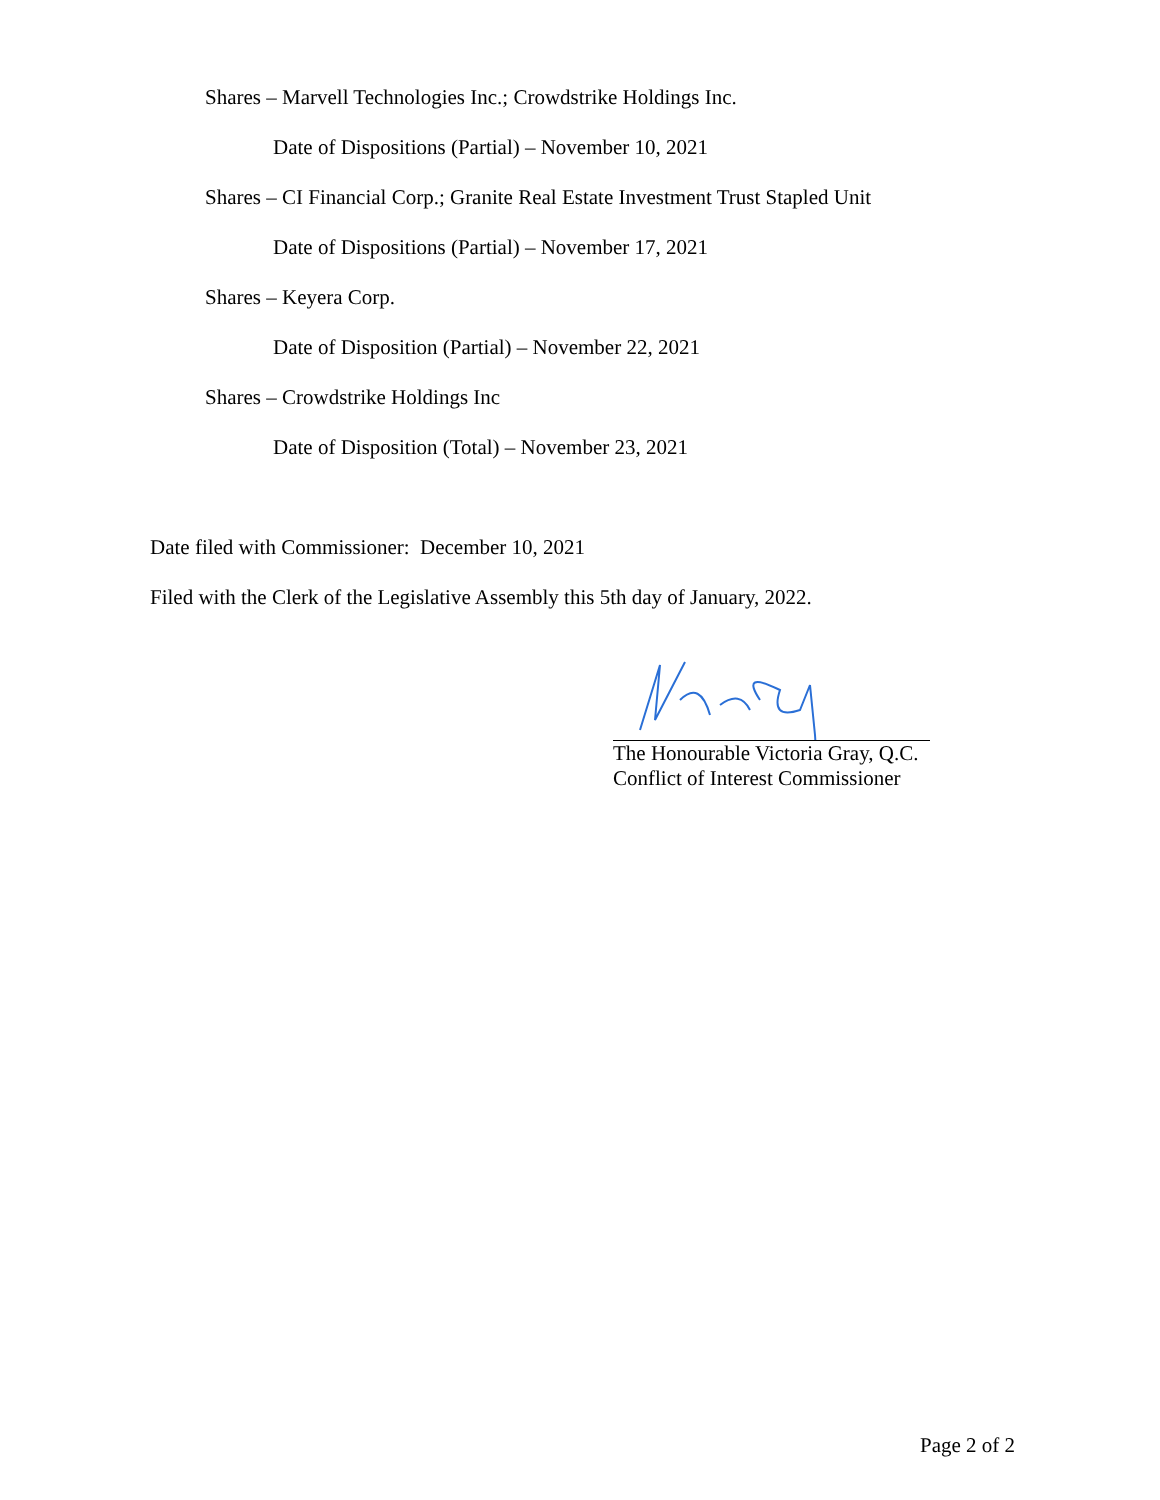Shares – Marvell Technologies Inc.; Crowdstrike Holdings Inc.
Date of Dispositions (Partial) – November 10, 2021
Shares – CI Financial Corp.; Granite Real Estate Investment Trust Stapled Unit
Date of Dispositions (Partial) – November 17, 2021
Shares – Keyera Corp.
Date of Disposition (Partial) – November 22, 2021
Shares – Crowdstrike Holdings Inc
Date of Disposition (Total) – November 23, 2021
Date filed with Commissioner: December 10, 2021
Filed with the Clerk of the Legislative Assembly this 5th day of January, 2022.
The Honourable Victoria Gray, Q.C.
Conflict of Interest Commissioner
Page 2 of 2